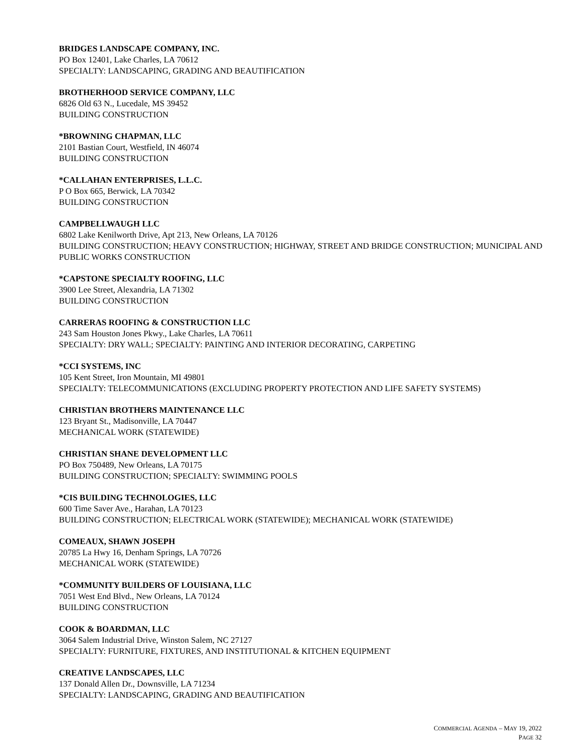BRIDGES LANDSCAPE COMPANY, INC.
PO Box 12401, Lake Charles, LA 70612
SPECIALTY: LANDSCAPING, GRADING AND BEAUTIFICATION
BROTHERHOOD SERVICE COMPANY, LLC
6826 Old 63 N., Lucedale, MS 39452
BUILDING CONSTRUCTION
*BROWNING CHAPMAN, LLC
2101 Bastian Court, Westfield, IN 46074
BUILDING CONSTRUCTION
*CALLAHAN ENTERPRISES, L.L.C.
P O Box 665, Berwick, LA 70342
BUILDING CONSTRUCTION
CAMPBELLWAUGH LLC
6802 Lake Kenilworth Drive, Apt 213, New Orleans, LA 70126
BUILDING CONSTRUCTION; HEAVY CONSTRUCTION; HIGHWAY, STREET AND BRIDGE CONSTRUCTION; MUNICIPAL AND PUBLIC WORKS CONSTRUCTION
*CAPSTONE SPECIALTY ROOFING, LLC
3900 Lee Street, Alexandria, LA 71302
BUILDING CONSTRUCTION
CARRERAS ROOFING & CONSTRUCTION LLC
243 Sam Houston Jones Pkwy., Lake Charles, LA 70611
SPECIALTY: DRY WALL; SPECIALTY: PAINTING AND INTERIOR DECORATING, CARPETING
*CCI SYSTEMS, INC
105 Kent Street, Iron Mountain, MI 49801
SPECIALTY: TELECOMMUNICATIONS (EXCLUDING PROPERTY PROTECTION AND LIFE SAFETY SYSTEMS)
CHRISTIAN BROTHERS MAINTENANCE LLC
123 Bryant St., Madisonville, LA 70447
MECHANICAL WORK (STATEWIDE)
CHRISTIAN SHANE DEVELOPMENT LLC
PO Box 750489, New Orleans, LA 70175
BUILDING CONSTRUCTION; SPECIALTY: SWIMMING POOLS
*CIS BUILDING TECHNOLOGIES, LLC
600 Time Saver Ave., Harahan, LA 70123
BUILDING CONSTRUCTION; ELECTRICAL WORK (STATEWIDE); MECHANICAL WORK (STATEWIDE)
COMEAUX, SHAWN JOSEPH
20785 La Hwy 16, Denham Springs, LA 70726
MECHANICAL WORK (STATEWIDE)
*COMMUNITY BUILDERS OF LOUISIANA, LLC
7051 West End Blvd., New Orleans, LA 70124
BUILDING CONSTRUCTION
COOK & BOARDMAN, LLC
3064 Salem Industrial Drive, Winston Salem, NC 27127
SPECIALTY: FURNITURE, FIXTURES, AND INSTITUTIONAL & KITCHEN EQUIPMENT
CREATIVE LANDSCAPES, LLC
137 Donald Allen Dr., Downsville, LA 71234
SPECIALTY: LANDSCAPING, GRADING AND BEAUTIFICATION
COMMERCIAL AGENDA – MAY 19, 2022
PAGE 32